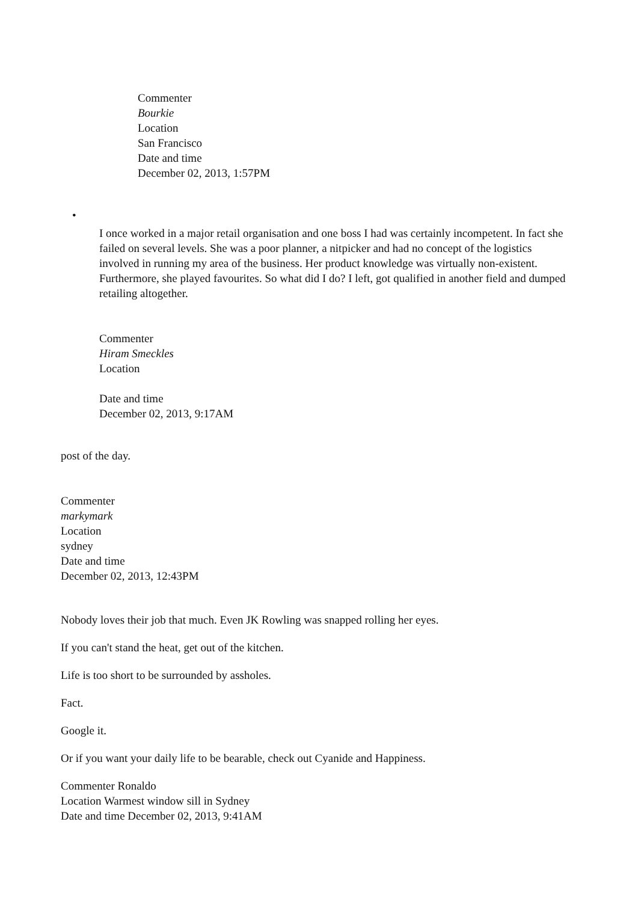Commenter
Bourkie
Location
San Francisco
Date and time
December 02, 2013, 1:57PM
•
I once worked in a major retail organisation and one boss I had was certainly incompetent. In fact she failed on several levels. She was a poor planner, a nitpicker and had no concept of the logistics involved in running my area of the business. Her product knowledge was virtually non-existent. Furthermore, she played favourites. So what did I do? I left, got qualified in another field and dumped retailing altogether.
Commenter
Hiram Smeckles
Location
Date and time
December 02, 2013, 9:17AM
post of the day.
Commenter
markymark
Location
sydney
Date and time
December 02, 2013, 12:43PM
Nobody loves their job that much. Even JK Rowling was snapped rolling her eyes.
If you can't stand the heat, get out of the kitchen.
Life is too short to be surrounded by assholes.
Fact.
Google it.
Or if you want your daily life to be bearable, check out Cyanide and Happiness.
Commenter Ronaldo
Location Warmest window sill in Sydney
Date and time December 02, 2013, 9:41AM